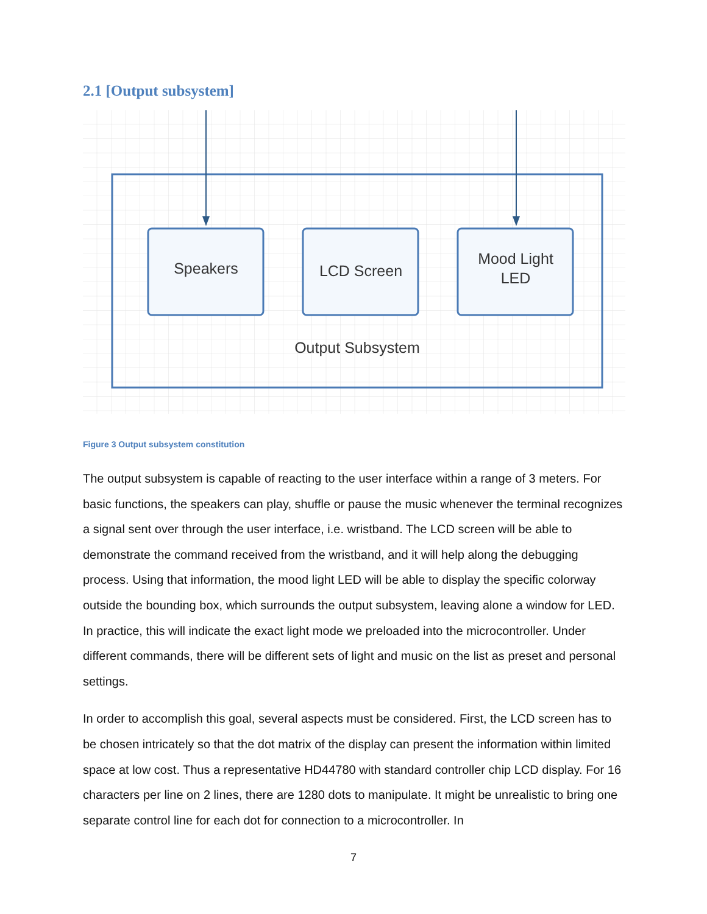2.1 [Output subsystem]
Speakers
LCD Screen
Mood Light
LED
Output Subsystem
Figure 3 Output subsystem constitution
The output subsystem is capable of reacting to the user interface within a range of 3 meters. For basic functions, the speakers can play, shuffle or pause the music whenever the terminal recognizes a signal sent over through the user interface, i.e. wristband. The LCD screen will be able to demonstrate the command received from the wristband, and it will help along the debugging process. Using that information, the mood light LED will be able to display the specific colorway outside the bounding box, which surrounds the output subsystem, leaving alone a window for LED. In practice, this will indicate the exact light mode we preloaded into the microcontroller. Under different commands, there will be different sets of light and music on the list as preset and personal settings.
In order to accomplish this goal, several aspects must be considered. First, the LCD screen has to be chosen intricately so that the dot matrix of the display can present the information within limited space at low cost. Thus a representative HD44780 with standard controller chip LCD display. For 16 characters per line on 2 lines, there are 1280 dots to manipulate. It might be unrealistic to bring one separate control line for each dot for connection to a microcontroller. In
7